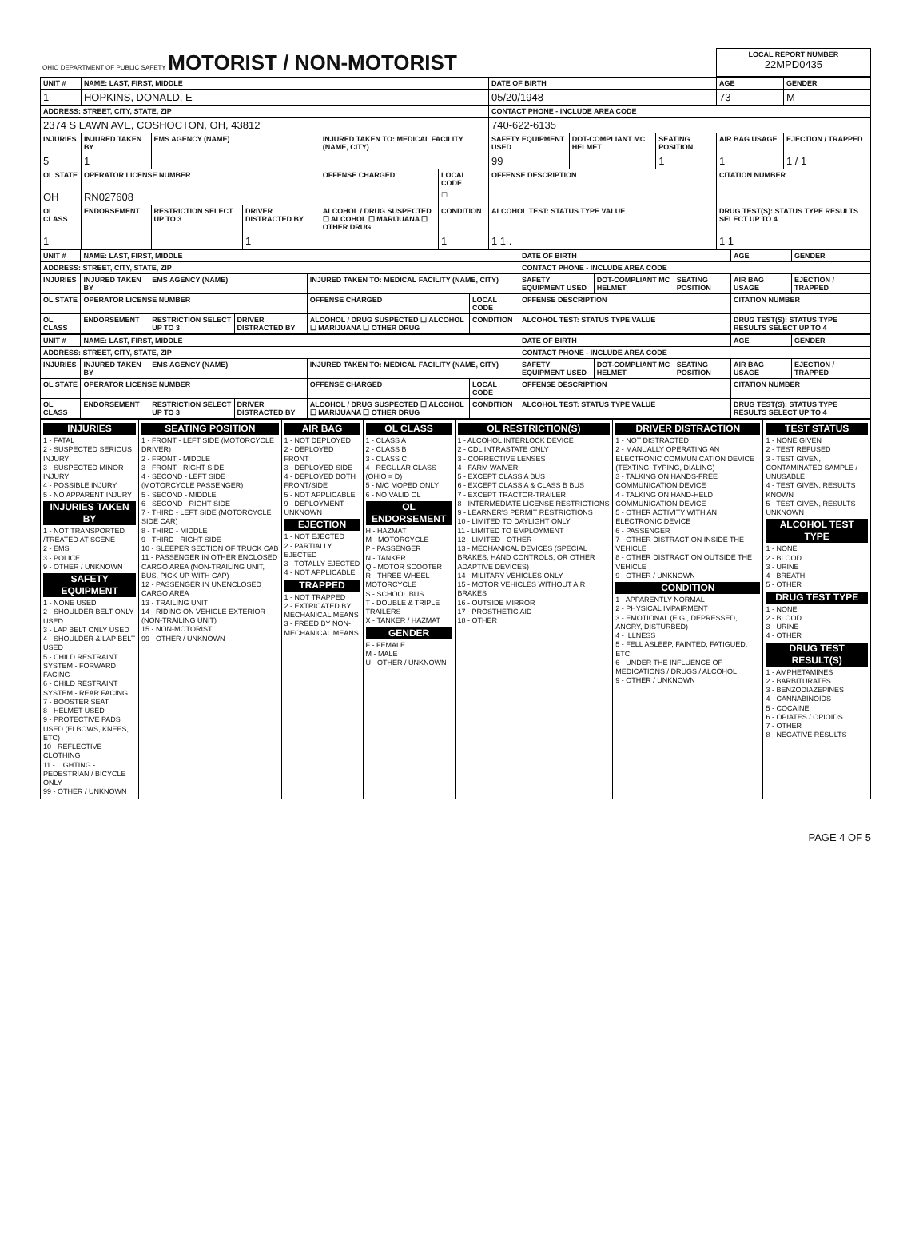| OHIO DEPARTMENT OF PUBLIC SAFETY MOTORIST / NON-MOTORIST | LOCAL REPORT NUMBER 22MPD0435 |
| UNIT # | NAME: LAST, FIRST, MIDDLE | | | | | DATE OF BIRTH | | | AGE | GENDER |
| --- | --- | --- | --- | --- | --- | --- | --- | --- | --- | --- |
| 1 | HOPKINS, DONALD, E | | | | | 05/20/1948 | | | 73 | M |
| ADDRESS: STREET, CITY, STATE, ZIP | | | | | | CONTACT PHONE - INCLUDE AREA CODE | | | | |
| 2374 S LAWN AVE, COSHOCTON, OH, 43812 | | | | | | 740-622-6135 | | | | |
| INJURIES | INJURED TAKEN BY | EMS AGENCY (NAME) | | INJURED TAKEN TO: MEDICAL FACILITY (NAME, CITY) | | SAFETY EQUIPMENT USED | DOT-COMPLIANT MC HELMET | SEATING POSITION | AIR BAG USAGE | EJECTION / TRAPPED |
| 5 | 1 | | | | | 99 | | 1 | 1 | 1 / 1 |
| OL STATE | OPERATOR LICENSE NUMBER | | | OFFENSE CHARGED | LOCAL CODE | OFFENSE DESCRIPTION | | | CITATION NUMBER | |
| OH | RN027608 | | | | ☐ | | | | | |
| OL CLASS | ENDORSEMENT | RESTRICTION SELECT UP TO 3 | DRIVER DISTRACTED BY | ALCOHOL / DRUG SUSPECTED ☐ ALCOHOL ☐ MARIJUANA ☐ OTHER DRUG | CONDITION | ALCOHOL TEST: STATUS TYPE VALUE | | | DRUG TEST(S): STATUS TYPE RESULTS SELECT UP TO 4 | |
| 1 | | | 1 | | 1 | 1 1 . | | | 1 1 | |
| UNIT # | NAME: LAST, FIRST, MIDDLE | | | | | DATE OF BIRTH | | | AGE | GENDER |
| --- | --- | --- | --- | --- | --- | --- | --- | --- | --- | --- |
| ADDRESS: STREET, CITY, STATE, ZIP | | | | | | CONTACT PHONE - INCLUDE AREA CODE | | | | |
| INJURIES | INJURED TAKEN BY | EMS AGENCY (NAME) | | INJURED TAKEN TO: MEDICAL FACILITY (NAME, CITY) | | SAFETY EQUIPMENT USED | DOT-COMPLIANT MC HELMET | SEATING POSITION | AIR BAG USAGE | EJECTION / TRAPPED |
| OL STATE | OPERATOR LICENSE NUMBER | | | OFFENSE CHARGED | LOCAL CODE | OFFENSE DESCRIPTION | | | CITATION NUMBER | |
| OL CLASS | ENDORSEMENT | RESTRICTION SELECT UP TO 3 | DRIVER DISTRACTED BY | ALCOHOL / DRUG SUSPECTED ☐ ALCOHOL ☐ MARIJUANA ☐ OTHER DRUG | CONDITION | ALCOHOL TEST: STATUS TYPE VALUE | | | DRUG TEST(S): STATUS TYPE RESULTS SELECT UP TO 4 | |
| UNIT # | NAME: LAST, FIRST, MIDDLE | | | | | DATE OF BIRTH | | | AGE | GENDER |
| --- | --- | --- | --- | --- | --- | --- | --- | --- | --- | --- |
| ADDRESS: STREET, CITY, STATE, ZIP | | | | | | CONTACT PHONE - INCLUDE AREA CODE | | | | |
| INJURIES | INJURED TAKEN BY | EMS AGENCY (NAME) | | INJURED TAKEN TO: MEDICAL FACILITY (NAME, CITY) | | SAFETY EQUIPMENT USED | DOT-COMPLIANT MC HELMET | SEATING POSITION | AIR BAG USAGE | EJECTION / TRAPPED |
| OL STATE | OPERATOR LICENSE NUMBER | | | OFFENSE CHARGED | LOCAL CODE | OFFENSE DESCRIPTION | | | CITATION NUMBER | |
| OL CLASS | ENDORSEMENT | RESTRICTION SELECT UP TO 3 | DRIVER DISTRACTED BY | ALCOHOL / DRUG SUSPECTED ☐ ALCOHOL ☐ MARIJUANA ☐ OTHER DRUG | CONDITION | ALCOHOL TEST: STATUS TYPE VALUE | | | DRUG TEST(S): STATUS TYPE RESULTS SELECT UP TO 4 | |
| INJURIES 1 - FATAL 2 - SUSPECTED SERIOUS INJURY 3 - SUSPECTED MINOR INJURY 4 - POSSIBLE INJURY 5 - NO APPARENT INJURY INJURIES TAKEN BY 1 - NOT TRANSPORTED /TREATED AT SCENE 2 - EMS 3 - POLICE 9 - OTHER / UNKNOWN SAFETY EQUIPMENT 1 - NONE USED 2 - SHOULDER BELT ONLY USED 3 - LAP BELT ONLY USED 4 - SHOULDER & LAP BELT USED 5 - CHILD RESTRAINT SYSTEM - FORWARD FACING 6 - CHILD RESTRAINT SYSTEM - REAR FACING 7 - BOOSTER SEAT 8 - HELMET USED 9 - PROTECTIVE PADS USED (ELBOWS, KNEES, ETC) 10 - REFLECTIVE CLOTHING 11 - LIGHTING - PEDESTRIAN / BICYCLE ONLY 99 - OTHER / UNKNOWN | SEATING POSITION 1 - FRONT - LEFT SIDE (MOTORCYCLE DRIVER) 2 - FRONT - MIDDLE 3 - FRONT - RIGHT SIDE 4 - SECOND - LEFT SIDE (MOTORCYCLE PASSENGER) 5 - SECOND - MIDDLE 6 - SECOND - RIGHT SIDE 7 - THIRD - LEFT SIDE (MOTORCYCLE SIDE CAR) 8 - THIRD - MIDDLE 9 - THIRD - RIGHT SIDE 10 - SLEEPER SECTION OF TRUCK CAB 11 - PASSENGER IN OTHER ENCLOSED CARGO AREA (NON-TRAILING UNIT, BUS, PICK-UP WITH CAP) 12 - PASSENGER IN UNENCLOSED CARGO AREA 13 - TRAILING UNIT 14 - RIDING ON VEHICLE EXTERIOR (NON-TRAILING UNIT) 15 - NON-MOTORIST 99 - OTHER / UNKNOWN | AIR BAG 1 - NOT DEPLOYED 2 - DEPLOYED FRONT 3 - DEPLOYED SIDE 4 - DEPLOYED BOTH FRONT/SIDE 5 - NOT APPLICABLE 9 - DEPLOYMENT UNKNOWN EJECTION 1 - NOT EJECTED 2 - PARTIALLY EJECTED 3 - TOTALLY EJECTED 4 - NOT APPLICABLE TRAPPED 1 - NOT TRAPPED 2 - EXTRICATED BY MECHANICAL MEANS 3 - FREED BY NON-MECHANICAL MEANS | OL CLASS 1 - CLASS A 2 - CLASS B 3 - CLASS C 4 - REGULAR CLASS (OHIO = D) 5 - M/C MOPED ONLY 6 - NO VALID OL OL ENDORSEMENT H - HAZMAT M - MOTORCYCLE P - PASSENGER N - TANKER Q - MOTOR SCOOTER R - THREE-WHEEL MOTORCYCLE S - SCHOOL BUS T - DOUBLE & TRIPLE TRAILERS X - TANKER / HAZMAT GENDER F - FEMALE M - MALE U - OTHER / UNKNOWN | OL RESTRICTION(S) 1 - ALCOHOL INTERLOCK DEVICE 2 - CDL INTRASTATE ONLY 3 - CORRECTIVE LENSES 4 - FARM WAIVER 5 - EXCEPT CLASS A BUS 6 - EXCEPT CLASS A & CLASS B BUS 7 - EXCEPT TRACTOR-TRAILER 8 - INTERMEDIATE LICENSE RESTRICTIONS 9 - LEARNER'S PERMIT RESTRICTIONS 10 - LIMITED TO DAYLIGHT ONLY 11 - LIMITED TO EMPLOYMENT 12 - LIMITED - OTHER 13 - MECHANICAL DEVICES (SPECIAL BRAKES, HAND CONTROLS, OR OTHER ADAPTIVE DEVICES) 14 - MILITARY VEHICLES ONLY 15 - MOTOR VEHICLES WITHOUT AIR BRAKES 16 - OUTSIDE MIRROR 17 - PROSTHETIC AID 18 - OTHER | DRIVER DISTRACTION 1 - NOT DISTRACTED 2 - MANUALLY OPERATING AN ELECTRONIC COMMUNICATION DEVICE (TEXTING, TYPING, DIALING) 3 - TALKING ON HANDS-FREE COMMUNICATION DEVICE 4 - TALKING ON HAND-HELD COMMUNICATION DEVICE 5 - OTHER ACTIVITY WITH AN ELECTRONIC DEVICE 6 - PASSENGER 7 - OTHER DISTRACTION INSIDE THE VEHICLE 8 - OTHER DISTRACTION OUTSIDE THE VEHICLE 9 - OTHER / UNKNOWN CONDITION 1 - APPARENTLY NORMAL 2 - PHYSICAL IMPAIRMENT 3 - EMOTIONAL (E.G., DEPRESSED, ANGRY, DISTURBED) 4 - ILLNESS 5 - FELL ASLEEP, FAINTED, FATIGUED, ETC. 6 - UNDER THE INFLUENCE OF MEDICATIONS / DRUGS / ALCOHOL 9 - OTHER / UNKNOWN | TEST STATUS 1 - NONE GIVEN 2 - TEST REFUSED 3 - TEST GIVEN, CONTAMINATED SAMPLE / UNUSABLE 4 - TEST GIVEN, RESULTS KNOWN 5 - TEST GIVEN, RESULTS UNKNOWN ALCOHOL TEST TYPE 1 - NONE 2 - BLOOD 3 - URINE 4 - BREATH 5 - OTHER DRUG TEST TYPE 1 - NONE 2 - BLOOD 3 - URINE 4 - OTHER DRUG TEST RESULT(S) 1 - AMPHETAMINES 2 - BARBITURATES 3 - BENZODIAZEPINES 4 - CANNABINOIDS 5 - COCAINE 6 - OPIATES / OPIOIDS 7 - OTHER 8 - NEGATIVE RESULTS |
PAGE 4 OF 5